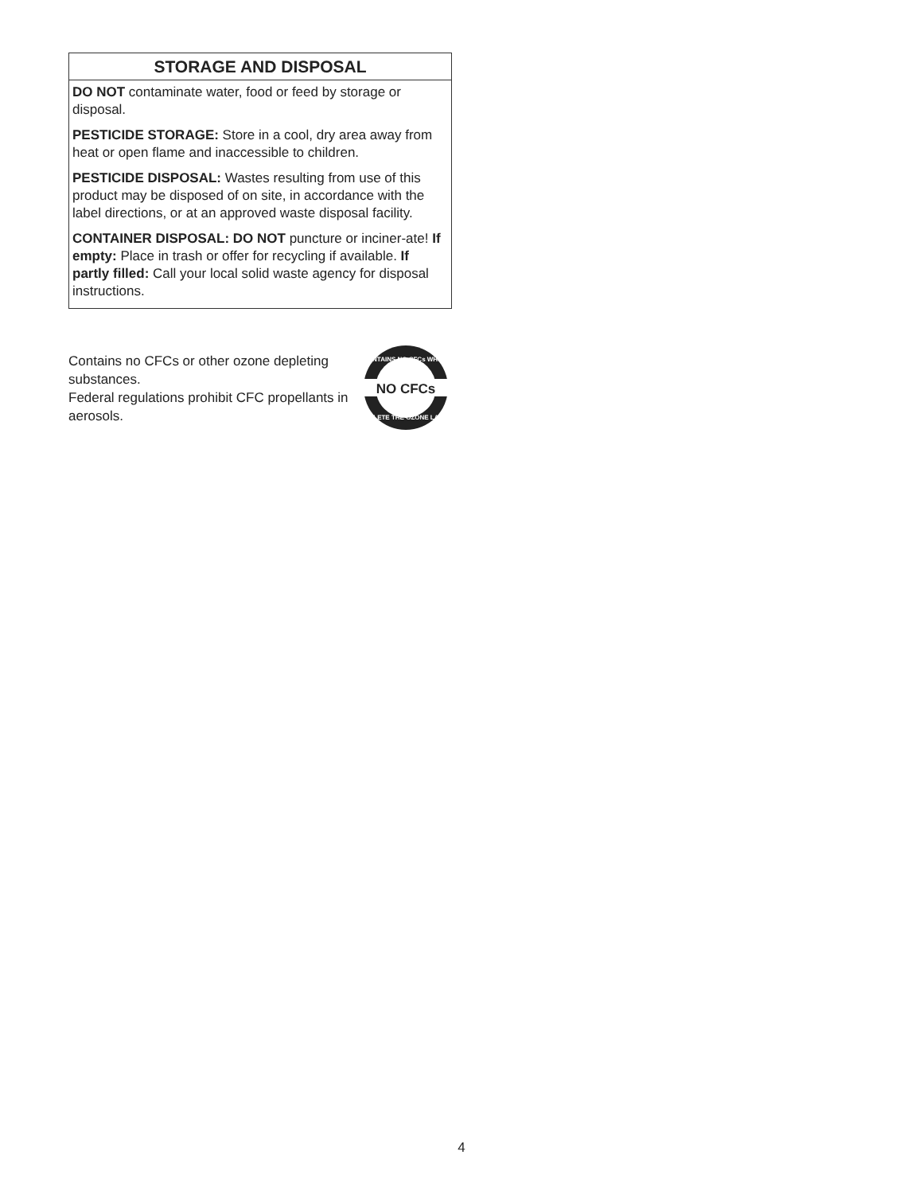STORAGE AND DISPOSAL
DO NOT contaminate water, food or feed by storage or disposal.
PESTICIDE STORAGE: Store in a cool, dry area away from heat or open flame and inaccessible to children.
PESTICIDE DISPOSAL: Wastes resulting from use of this product may be disposed of on site, in accordance with the label directions, or at an approved waste disposal facility.
CONTAINER DISPOSAL: DO NOT puncture or inciner-ate! If empty: Place in trash or offer for recycling if available. If partly filled: Call your local solid waste agency for disposal instructions.
Contains no CFCs or other ozone depleting substances.
Federal regulations prohibit CFC propellants in aerosols.
NO CFCs
CONTAINS NO CFCs WHICH
DEPLETE THE OZONE LAYER
4